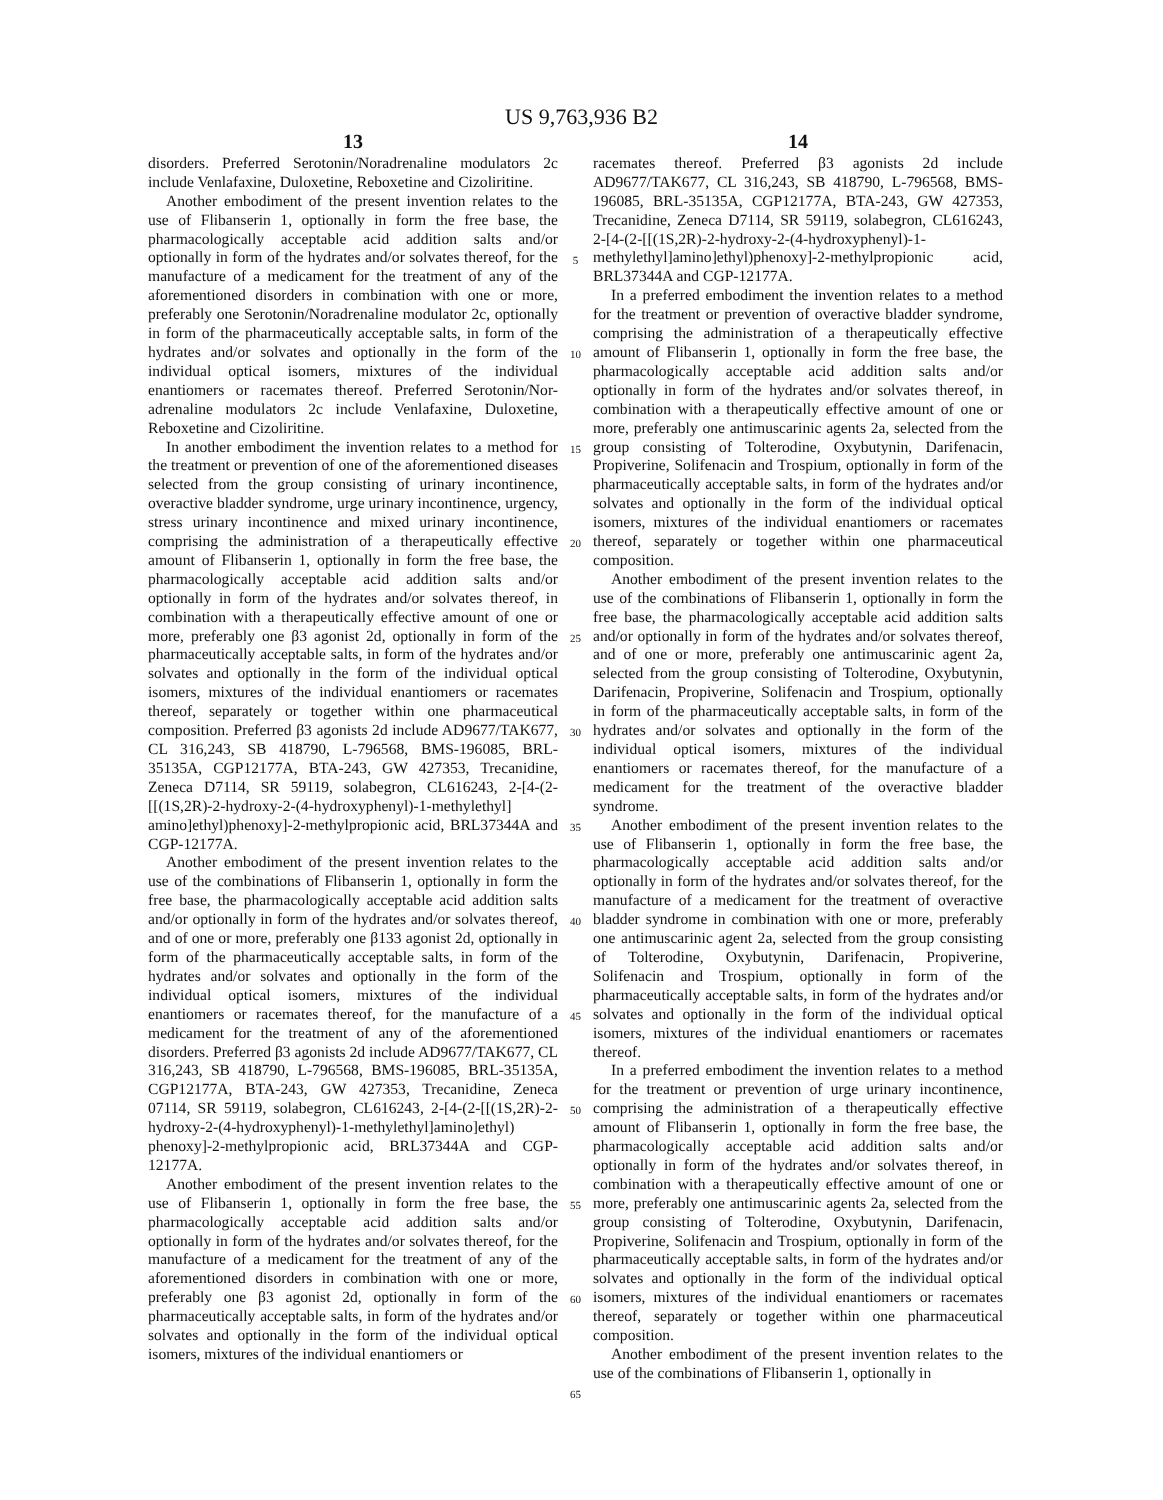US 9,763,936 B2
13
disorders. Preferred Serotonin/Noradrenaline modulators 2c include Venlafaxine, Duloxetine, Reboxetine and Cizoliritine.
Another embodiment of the present invention relates to the use of Flibanserin 1, optionally in form the free base, the pharmacologically acceptable acid addition salts and/or optionally in form of the hydrates and/or solvates thereof, for the manufacture of a medicament for the treatment of any of the aforementioned disorders in combination with one or more, preferably one Serotonin/Noradrenaline modulator 2c, optionally in form of the pharmaceutically acceptable salts, in form of the hydrates and/or solvates and optionally in the form of the individual optical isomers, mixtures of the individual enantiomers or racemates thereof. Preferred Serotonin/Nor-adrenaline modulators 2c include Venlafaxine, Duloxetine, Reboxetine and Cizoliritine.
In another embodiment the invention relates to a method for the treatment or prevention of one of the aforementioned diseases selected from the group consisting of urinary incontinence, overactive bladder syndrome, urge urinary incontinence, urgency, stress urinary incontinence and mixed urinary incontinence, comprising the administration of a therapeutically effective amount of Flibanserin 1, optionally in form the free base, the pharmacologically acceptable acid addition salts and/or optionally in form of the hydrates and/or solvates thereof, in combination with a therapeutically effective amount of one or more, preferably one β3 agonist 2d, optionally in form of the pharmaceutically acceptable salts, in form of the hydrates and/or solvates and optionally in the form of the individual optical isomers, mixtures of the individual enantiomers or racemates thereof, separately or together within one pharmaceutical composition. Preferred β3 agonists 2d include AD9677/TAK677, CL 316,243, SB 418790, L-796568, BMS-196085, BRL-35135A, CGP12177A, BTA-243, GW 427353, Trecanidine, Zeneca D7114, SR 59119, solabegron, CL616243, 2-[4-(2-[[(1S,2R)-2-hydroxy-2-(4-hydroxyphenyl)-1-methylethyl] amino]ethyl)phenoxy]-2-methylpropionic acid, BRL37344A and CGP-12177A.
Another embodiment of the present invention relates to the use of the combinations of Flibanserin 1, optionally in form the free base, the pharmacologically acceptable acid addition salts and/or optionally in form of the hydrates and/or solvates thereof, and of one or more, preferably one β133 agonist 2d, optionally in form of the pharmaceutically acceptable salts, in form of the hydrates and/or solvates and optionally in the form of the individual optical isomers, mixtures of the individual enantiomers or racemates thereof, for the manufacture of a medicament for the treatment of any of the aforementioned disorders. Preferred β3 agonists 2d include AD9677/TAK677, CL 316,243, SB 418790, L-796568, BMS-196085, BRL-35135A, CGP12177A, BTA-243, GW 427353, Trecanidine, Zeneca 07114, SR 59119, solabegron, CL616243, 2-[4-(2-[[(1S,2R)-2-hydroxy-2-(4-hydroxyphenyl)-1-methylethyl]amino]ethyl) phenoxy]-2-methylpropionic acid, BRL37344A and CGP-12177A.
Another embodiment of the present invention relates to the use of Flibanserin 1, optionally in form the free base, the pharmacologically acceptable acid addition salts and/or optionally in form of the hydrates and/or solvates thereof, for the manufacture of a medicament for the treatment of any of the aforementioned disorders in combination with one or more, preferably one β3 agonist 2d, optionally in form of the pharmaceutically acceptable salts, in form of the hydrates and/or solvates and optionally in the form of the individual optical isomers, mixtures of the individual enantiomers or
5
10
15
20
25
30
35
40
45
50
55
60
65
14
racemates thereof. Preferred β3 agonists 2d include AD9677/TAK677, CL 316,243, SB 418790, L-796568, BMS-196085, BRL-35135A, CGP12177A, BTA-243, GW 427353, Trecanidine, Zeneca D7114, SR 59119, solabegron, CL616243, 2-[4-(2-[[(1S,2R)-2-hydroxy-2-(4-hydroxyphenyl)-1-methylethyl]amino]ethyl)phenoxy]-2-methylpropionic acid, BRL37344A and CGP-12177A.
In a preferred embodiment the invention relates to a method for the treatment or prevention of overactive bladder syndrome, comprising the administration of a therapeutically effective amount of Flibanserin 1, optionally in form the free base, the pharmacologically acceptable acid addition salts and/or optionally in form of the hydrates and/or solvates thereof, in combination with a therapeutically effective amount of one or more, preferably one antimuscarinic agents 2a, selected from the group consisting of Tolterodine, Oxybutynin, Darifenacin, Propiverine, Solifenacin and Trospium, optionally in form of the pharmaceutically acceptable salts, in form of the hydrates and/or solvates and optionally in the form of the individual optical isomers, mixtures of the individual enantiomers or racemates thereof, separately or together within one pharmaceutical composition.
Another embodiment of the present invention relates to the use of the combinations of Flibanserin 1, optionally in form the free base, the pharmacologically acceptable acid addition salts and/or optionally in form of the hydrates and/or solvates thereof, and of one or more, preferably one antimuscarinic agent 2a, selected from the group consisting of Tolterodine, Oxybutynin, Darifenacin, Propiverine, Solifenacin and Trospium, optionally in form of the pharmaceutically acceptable salts, in form of the hydrates and/or solvates and optionally in the form of the individual optical isomers, mixtures of the individual enantiomers or racemates thereof, for the manufacture of a medicament for the treatment of the overactive bladder syndrome.
Another embodiment of the present invention relates to the use of Flibanserin 1, optionally in form the free base, the pharmacologically acceptable acid addition salts and/or optionally in form of the hydrates and/or solvates thereof, for the manufacture of a medicament for the treatment of overactive bladder syndrome in combination with one or more, preferably one antimuscarinic agent 2a, selected from the group consisting of Tolterodine, Oxybutynin, Darifenacin, Propiverine, Solifenacin and Trospium, optionally in form of the pharmaceutically acceptable salts, in form of the hydrates and/or solvates and optionally in the form of the individual optical isomers, mixtures of the individual enantiomers or racemates thereof.
In a preferred embodiment the invention relates to a method for the treatment or prevention of urge urinary incontinence, comprising the administration of a therapeutically effective amount of Flibanserin 1, optionally in form the free base, the pharmacologically acceptable acid addition salts and/or optionally in form of the hydrates and/or solvates thereof, in combination with a therapeutically effective amount of one or more, preferably one antimuscarinic agents 2a, selected from the group consisting of Tolterodine, Oxybutynin, Darifenacin, Propiverine, Solifenacin and Trospium, optionally in form of the pharmaceutically acceptable salts, in form of the hydrates and/or solvates and optionally in the form of the individual optical isomers, mixtures of the individual enantiomers or racemates thereof, separately or together within one pharmaceutical composition.
Another embodiment of the present invention relates to the use of the combinations of Flibanserin 1, optionally in